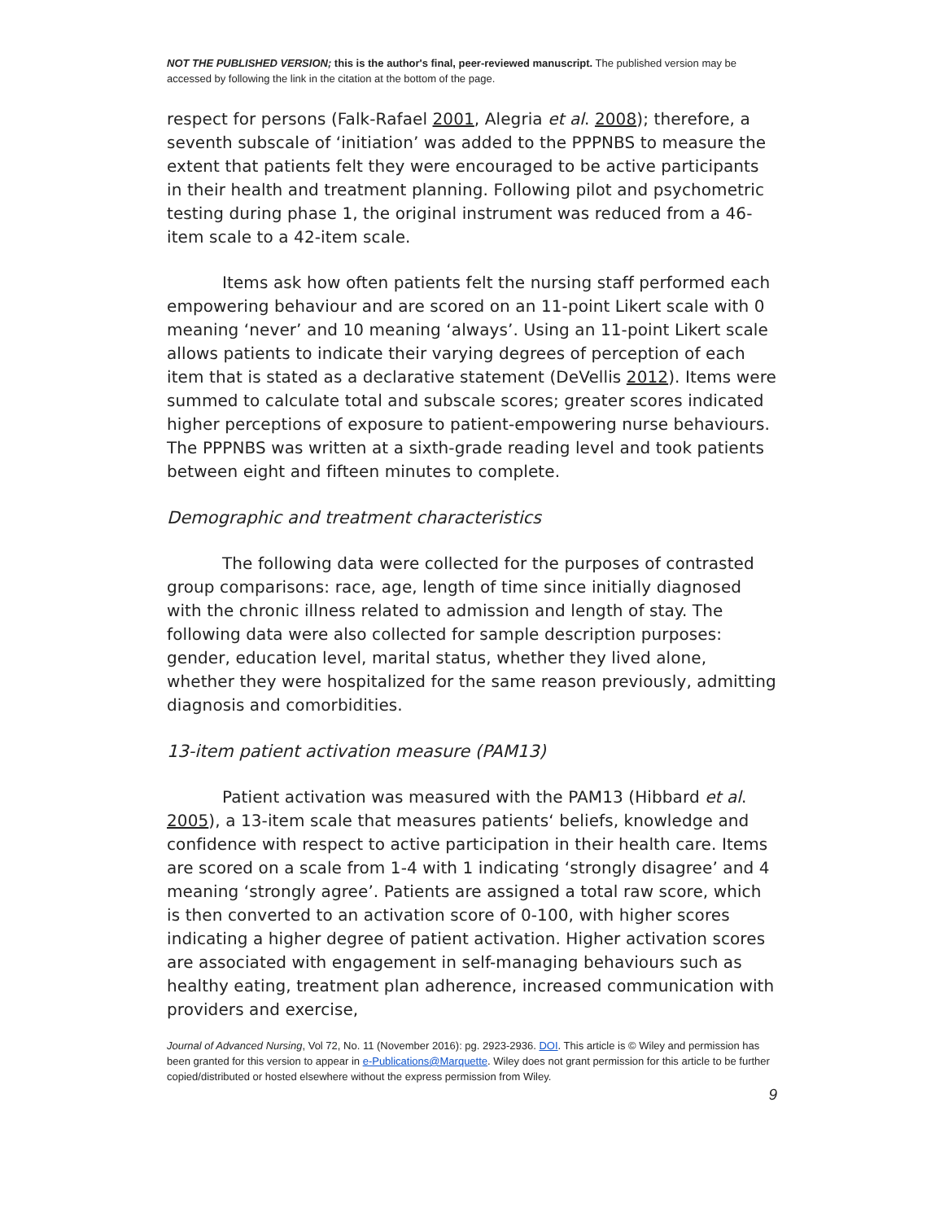NOT THE PUBLISHED VERSION; this is the author's final, peer-reviewed manuscript. The published version may be accessed by following the link in the citation at the bottom of the page.
respect for persons (Falk-Rafael 2001, Alegria et al. 2008); therefore, a seventh subscale of ‘initiation’ was added to the PPPNBS to measure the extent that patients felt they were encouraged to be active participants in their health and treatment planning. Following pilot and psychometric testing during phase 1, the original instrument was reduced from a 46-item scale to a 42-item scale.
Items ask how often patients felt the nursing staff performed each empowering behaviour and are scored on an 11-point Likert scale with 0 meaning ‘never’ and 10 meaning ‘always’. Using an 11-point Likert scale allows patients to indicate their varying degrees of perception of each item that is stated as a declarative statement (DeVellis 2012). Items were summed to calculate total and subscale scores; greater scores indicated higher perceptions of exposure to patient-empowering nurse behaviours. The PPPNBS was written at a sixth-grade reading level and took patients between eight and fifteen minutes to complete.
Demographic and treatment characteristics
The following data were collected for the purposes of contrasted group comparisons: race, age, length of time since initially diagnosed with the chronic illness related to admission and length of stay. The following data were also collected for sample description purposes: gender, education level, marital status, whether they lived alone, whether they were hospitalized for the same reason previously, admitting diagnosis and comorbidities.
13-item patient activation measure (PAM13)
Patient activation was measured with the PAM13 (Hibbard et al. 2005), a 13-item scale that measures patients‘ beliefs, knowledge and confidence with respect to active participation in their health care. Items are scored on a scale from 1-4 with 1 indicating ‘strongly disagree’ and 4 meaning ‘strongly agree’. Patients are assigned a total raw score, which is then converted to an activation score of 0-100, with higher scores indicating a higher degree of patient activation. Higher activation scores are associated with engagement in self-managing behaviours such as healthy eating, treatment plan adherence, increased communication with providers and exercise,
Journal of Advanced Nursing, Vol 72, No. 11 (November 2016): pg. 2923-2936. DOI. This article is © Wiley and permission has been granted for this version to appear in e-Publications@Marquette. Wiley does not grant permission for this article to be further copied/distributed or hosted elsewhere without the express permission from Wiley.
9